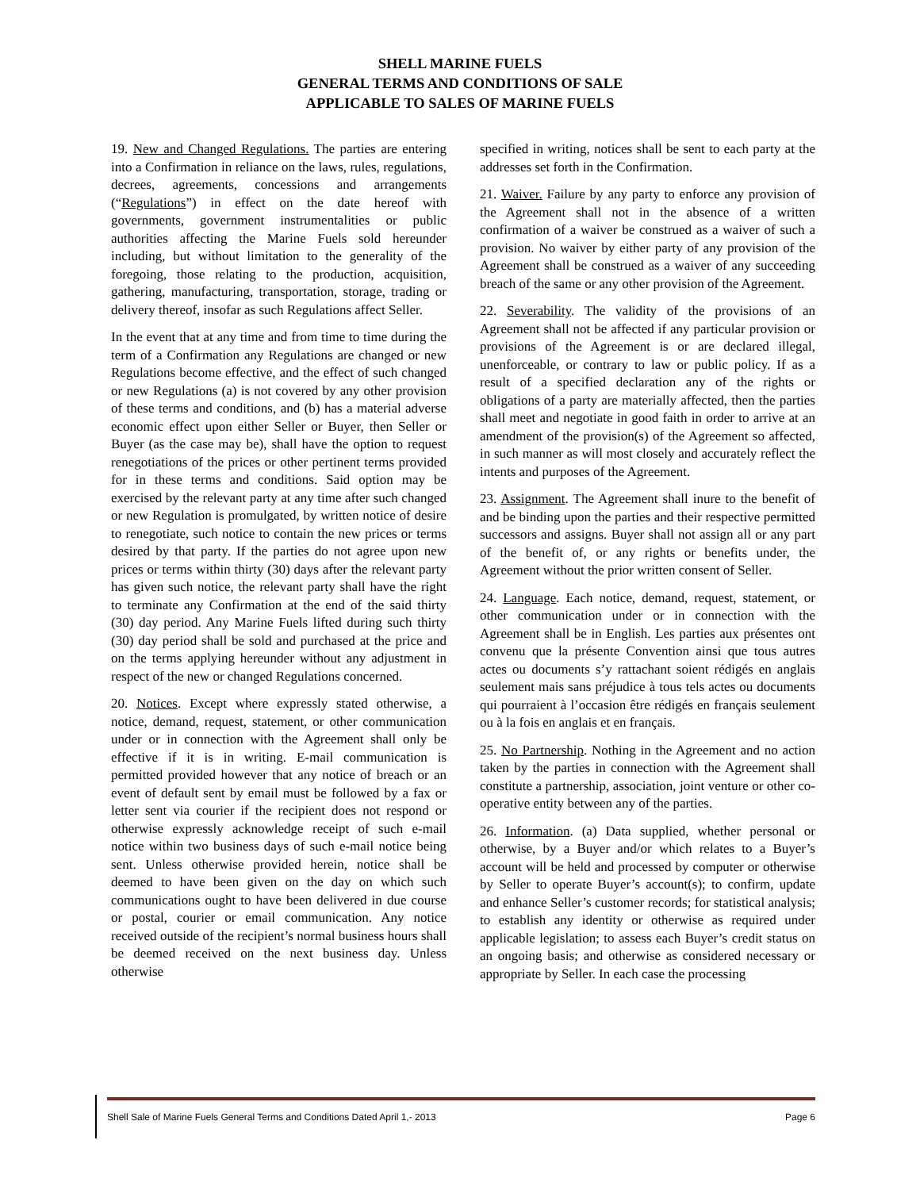SHELL MARINE FUELS
GENERAL TERMS AND CONDITIONS OF SALE
APPLICABLE TO SALES OF MARINE FUELS
19. New and Changed Regulations. The parties are entering into a Confirmation in reliance on the laws, rules, regulations, decrees, agreements, concessions and arrangements (“Regulations”) in effect on the date hereof with governments, government instrumentalities or public authorities affecting the Marine Fuels sold hereunder including, but without limitation to the generality of the foregoing, those relating to the production, acquisition, gathering, manufacturing, transportation, storage, trading or delivery thereof, insofar as such Regulations affect Seller.
In the event that at any time and from time to time during the term of a Confirmation any Regulations are changed or new Regulations become effective, and the effect of such changed or new Regulations (a) is not covered by any other provision of these terms and conditions, and (b) has a material adverse economic effect upon either Seller or Buyer, then Seller or Buyer (as the case may be), shall have the option to request renegotiations of the prices or other pertinent terms provided for in these terms and conditions. Said option may be exercised by the relevant party at any time after such changed or new Regulation is promulgated, by written notice of desire to renegotiate, such notice to contain the new prices or terms desired by that party. If the parties do not agree upon new prices or terms within thirty (30) days after the relevant party has given such notice, the relevant party shall have the right to terminate any Confirmation at the end of the said thirty (30) day period. Any Marine Fuels lifted during such thirty (30) day period shall be sold and purchased at the price and on the terms applying hereunder without any adjustment in respect of the new or changed Regulations concerned.
20. Notices. Except where expressly stated otherwise, a notice, demand, request, statement, or other communication under or in connection with the Agreement shall only be effective if it is in writing. E-mail communication is permitted provided however that any notice of breach or an event of default sent by email must be followed by a fax or letter sent via courier if the recipient does not respond or otherwise expressly acknowledge receipt of such e-mail notice within two business days of such e-mail notice being sent. Unless otherwise provided herein, notice shall be deemed to have been given on the day on which such communications ought to have been delivered in due course or postal, courier or email communication. Any notice received outside of the recipient’s normal business hours shall be deemed received on the next business day. Unless otherwise
specified in writing, notices shall be sent to each party at the addresses set forth in the Confirmation.
21. Waiver. Failure by any party to enforce any provision of the Agreement shall not in the absence of a written confirmation of a waiver be construed as a waiver of such a provision. No waiver by either party of any provision of the Agreement shall be construed as a waiver of any succeeding breach of the same or any other provision of the Agreement.
22. Severability. The validity of the provisions of an Agreement shall not be affected if any particular provision or provisions of the Agreement is or are declared illegal, unenforceable, or contrary to law or public policy. If as a result of a specified declaration any of the rights or obligations of a party are materially affected, then the parties shall meet and negotiate in good faith in order to arrive at an amendment of the provision(s) of the Agreement so affected, in such manner as will most closely and accurately reflect the intents and purposes of the Agreement.
23. Assignment. The Agreement shall inure to the benefit of and be binding upon the parties and their respective permitted successors and assigns. Buyer shall not assign all or any part of the benefit of, or any rights or benefits under, the Agreement without the prior written consent of Seller.
24. Language. Each notice, demand, request, statement, or other communication under or in connection with the Agreement shall be in English. Les parties aux présentes ont convenu que la présente Convention ainsi que tous autres actes ou documents s’y rattachant soient rédigés en anglais seulement mais sans préjudice à tous tels actes ou documents qui pourraient à l’occasion être rédigés en français seulement ou à la fois en anglais et en français.
25. No Partnership. Nothing in the Agreement and no action taken by the parties in connection with the Agreement shall constitute a partnership, association, joint venture or other co-operative entity between any of the parties.
26. Information. (a) Data supplied, whether personal or otherwise, by a Buyer and/or which relates to a Buyer’s account will be held and processed by computer or otherwise by Seller to operate Buyer’s account(s); to confirm, update and enhance Seller’s customer records; for statistical analysis; to establish any identity or otherwise as required under applicable legislation; to assess each Buyer’s credit status on an ongoing basis; and otherwise as considered necessary or appropriate by Seller. In each case the processing
Shell Sale of Marine Fuels General Terms and Conditions Dated April 1,- 2013 Page 6